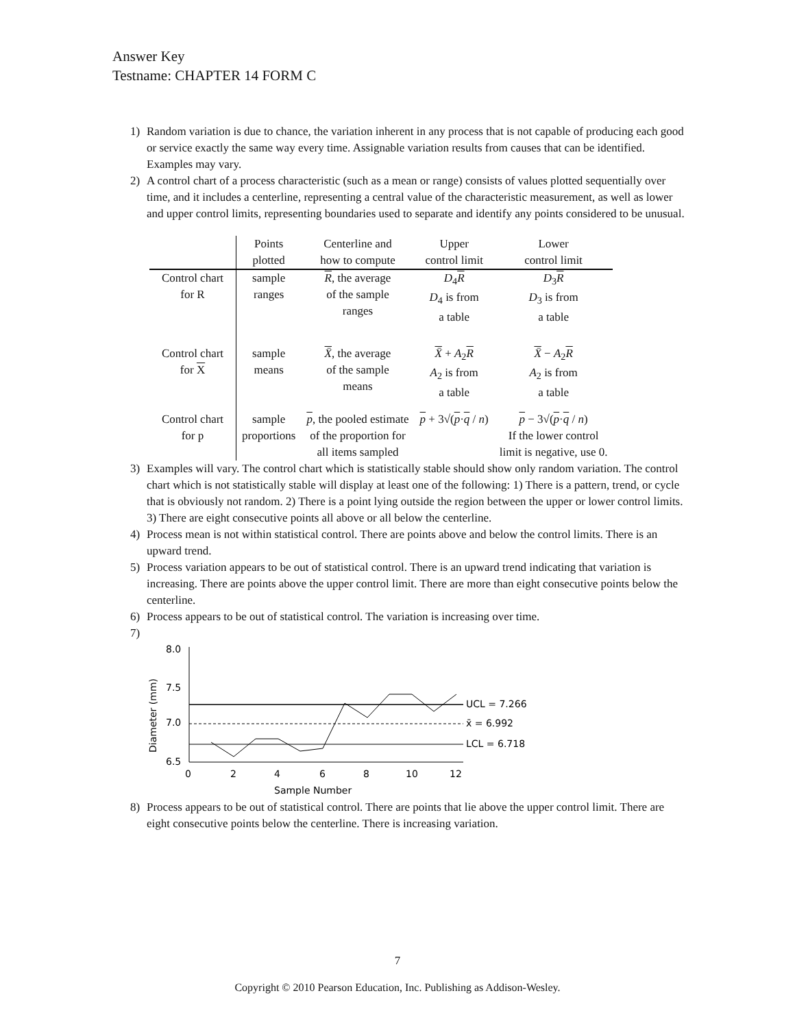Answer Key
Testname: CHAPTER 14 FORM C
1) Random variation is due to chance, the variation inherent in any process that is not capable of producing each good or service exactly the same way every time. Assignable variation results from causes that can be identified. Examples may vary.
2) A control chart of a process characteristic (such as a mean or range) consists of values plotted sequentially over time, and it includes a centerline, representing a central value of the characteristic measurement, as well as lower and upper control limits, representing boundaries used to separate and identify any points considered to be unusual.
| | Points plotted | Centerline and how to compute | Upper control limit | Lower control limit |
| --- | --- | --- | --- | --- |
| Control chart for R | sample ranges | R , the average of the sample ranges | D<sub>4</sub> R D<sub>4</sub> is from a table | D<sub>3</sub> R D<sub>3</sub> is from a table |
| Control chart for X | sample means | X̄ , the average of the sample means | X̄ + A<sub>2</sub> R A<sub>2</sub> is from a table | X̄ − A<sub>2</sub> R A<sub>2</sub> is from a table |
| Control chart for p | sample proportions | p , the pooled estimate of the proportion for all items sampled | p + 3√( p · q / n ) | p − 3√( p · q / n ) If the lower control limit is negative, use 0. |
3) Examples will vary. The control chart which is statistically stable should show only random variation. The control chart which is not statistically stable will display at least one of the following: 1) There is a pattern, trend, or cycle that is obviously not random. 2) There is a point lying outside the region between the upper or lower control limits. 3) There are eight consecutive points all above or all below the centerline.
4) Process mean is not within statistical control. There are points above and below the control limits. There is an upward trend.
5) Process variation appears to be out of statistical control. There is an upward trend indicating that variation is increasing. There are points above the upper control limit. There are more than eight consecutive points below the centerline.
6) Process appears to be out of statistical control. The variation is increasing over time.
7)
8.0
7.5
7.0
6.5
0
2
4
6
8
10
12
Sample Number
Diameter (mm)
UCL = 7.266
x̄ = 6.992
LCL = 6.718
8) Process appears to be out of statistical control. There are points that lie above the upper control limit. There are eight consecutive points below the centerline. There is increasing variation.
7
Copyright © 2010 Pearson Education, Inc. Publishing as Addison-Wesley.